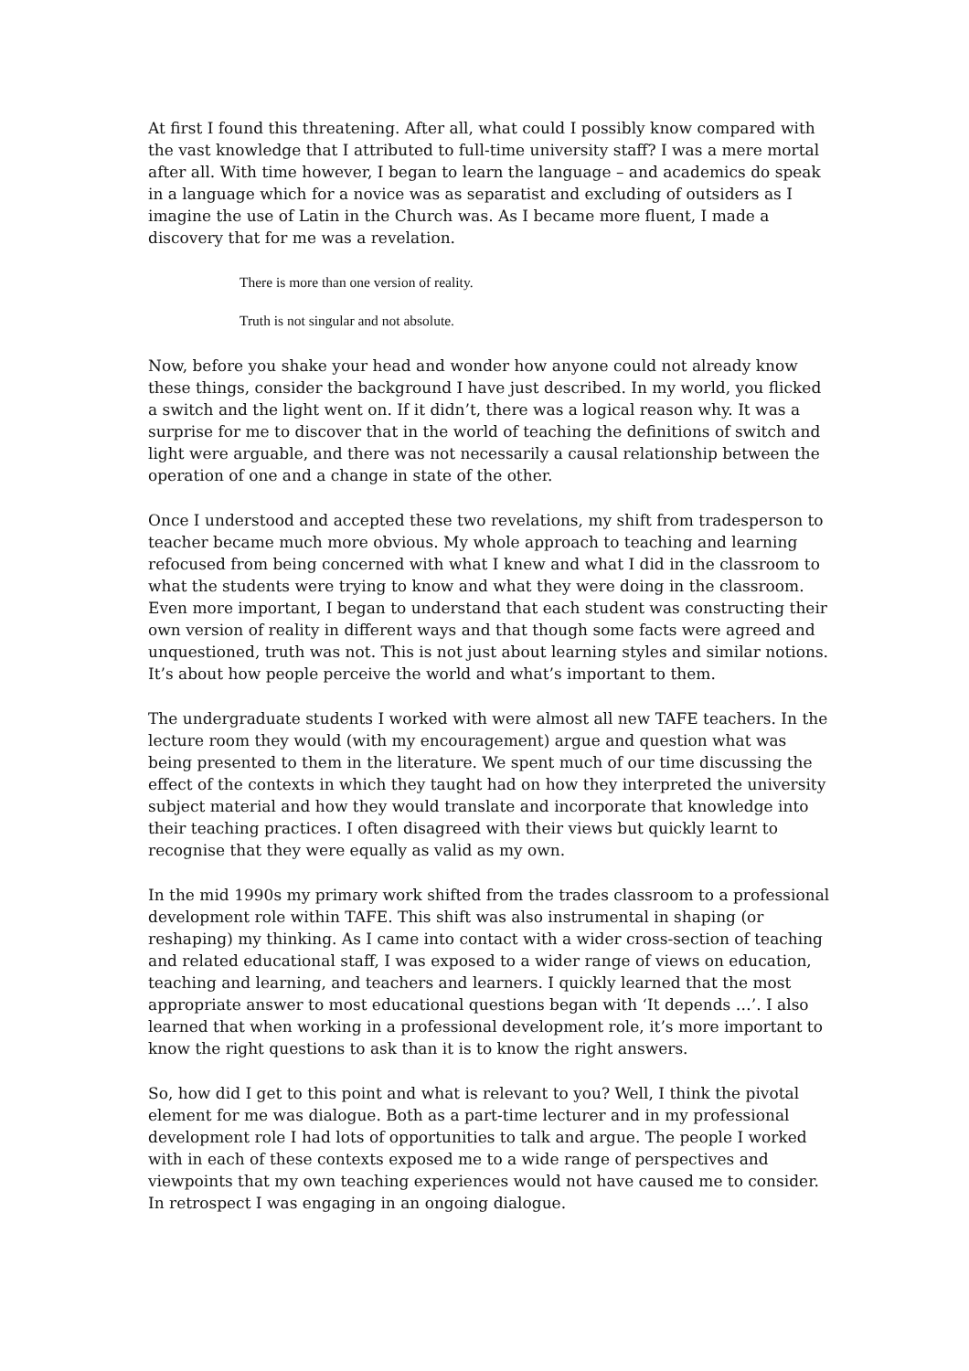At first I found this threatening. After all, what could I possibly know compared with the vast knowledge that I attributed to full-time university staff? I was a mere mortal after all. With time however, I began to learn the language – and academics do speak in a language which for a novice was as separatist and excluding of outsiders as I imagine the use of Latin in the Church was. As I became more fluent, I made a discovery that for me was a revelation.
There is more than one version of reality.
Truth is not singular and not absolute.
Now, before you shake your head and wonder how anyone could not already know these things, consider the background I have just described. In my world, you flicked a switch and the light went on. If it didn’t, there was a logical reason why. It was a surprise for me to discover that in the world of teaching the definitions of switch and light were arguable, and there was not necessarily a causal relationship between the operation of one and a change in state of the other.
Once I understood and accepted these two revelations, my shift from tradesperson to teacher became much more obvious. My whole approach to teaching and learning refocused from being concerned with what I knew and what I did in the classroom to what the students were trying to know and what they were doing in the classroom. Even more important, I began to understand that each student was constructing their own version of reality in different ways and that though some facts were agreed and unquestioned, truth was not. This is not just about learning styles and similar notions. It’s about how people perceive the world and what’s important to them.
The undergraduate students I worked with were almost all new TAFE teachers. In the lecture room they would (with my encouragement) argue and question what was being presented to them in the literature. We spent much of our time discussing the effect of the contexts in which they taught had on how they interpreted the university subject material and how they would translate and incorporate that knowledge into their teaching practices. I often disagreed with their views but quickly learnt to recognise that they were equally as valid as my own.
In the mid 1990s my primary work shifted from the trades classroom to a professional development role within TAFE. This shift was also instrumental in shaping (or reshaping) my thinking. As I came into contact with a wider cross-section of teaching and related educational staff, I was exposed to a wider range of views on education, teaching and learning, and teachers and learners. I quickly learned that the most appropriate answer to most educational questions began with ‘It depends …’. I also learned that when working in a professional development role, it’s more important to know the right questions to ask than it is to know the right answers.
So, how did I get to this point and what is relevant to you? Well, I think the pivotal element for me was dialogue. Both as a part-time lecturer and in my professional development role I had lots of opportunities to talk and argue. The people I worked with in each of these contexts exposed me to a wide range of perspectives and viewpoints that my own teaching experiences would not have caused me to consider. In retrospect I was engaging in an ongoing dialogue.